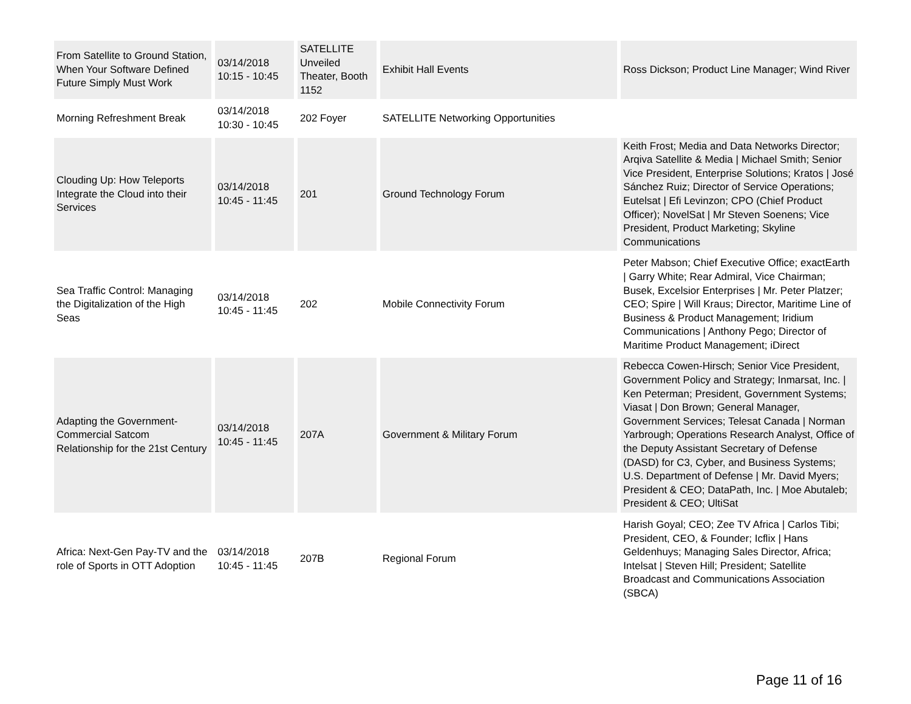| From Satellite to Ground Station, When Your Software Defined Future Simply Must Work | 03/14/2018 10:15 - 10:45 | SATELLITE Unveiled Theater, Booth 1152 | Exhibit Hall Events | Ross Dickson; Product Line Manager; Wind River |
| Morning Refreshment Break | 03/14/2018 10:30 - 10:45 | 202 Foyer | SATELLITE Networking Opportunities | |
| Clouding Up: How Teleports Integrate the Cloud into their Services | 03/14/2018 10:45 - 11:45 | 201 | Ground Technology Forum | Keith Frost; Media and Data Networks Director; Arqiva Satellite & Media / Michael Smith; Senior Vice President, Enterprise Solutions; Kratos / José Sánchez Ruiz; Director of Service Operations; Eutelsat / Efi Levinzon; CPO (Chief Product Officer); NovelSat / Mr Steven Soenens; Vice President, Product Marketing; Skyline Communications |
| Sea Traffic Control: Managing the Digitalization of the High Seas | 03/14/2018 10:45 - 11:45 | 202 | Mobile Connectivity Forum | Peter Mabson; Chief Executive Office; exactEarth / Garry White; Rear Admiral, Vice Chairman; Busek, Excelsior Enterprises / Mr. Peter Platzer; CEO; Spire / Will Kraus; Director, Maritime Line of Business & Product Management; Iridium Communications / Anthony Pego; Director of Maritime Product Management; iDirect |
| Adapting the Government-Commercial Satcom Relationship for the 21st Century | 03/14/2018 10:45 - 11:45 | 207A | Government & Military Forum | Rebecca Cowen-Hirsch; Senior Vice President, Government Policy and Strategy; Inmarsat, Inc. / Ken Peterman; President, Government Systems; Viasat / Don Brown; General Manager, Government Services; Telesat Canada / Norman Yarbrough; Operations Research Analyst, Office of the Deputy Assistant Secretary of Defense (DASD) for C3, Cyber, and Business Systems; U.S. Department of Defense / Mr. David Myers; President & CEO; DataPath, Inc. / Moe Abutaleb; President & CEO; UltiSat |
| Africa: Next-Gen Pay-TV and the role of Sports in OTT Adoption | 03/14/2018 10:45 - 11:45 | 207B | Regional Forum | Harish Goyal; CEO; Zee TV Africa / Carlos Tibi; President, CEO, & Founder; Icflix / Hans Geldenhuys; Managing Sales Director, Africa; Intelsat / Steven Hill; President; Satellite Broadcast and Communications Association (SBCA) |
Page 11 of 16